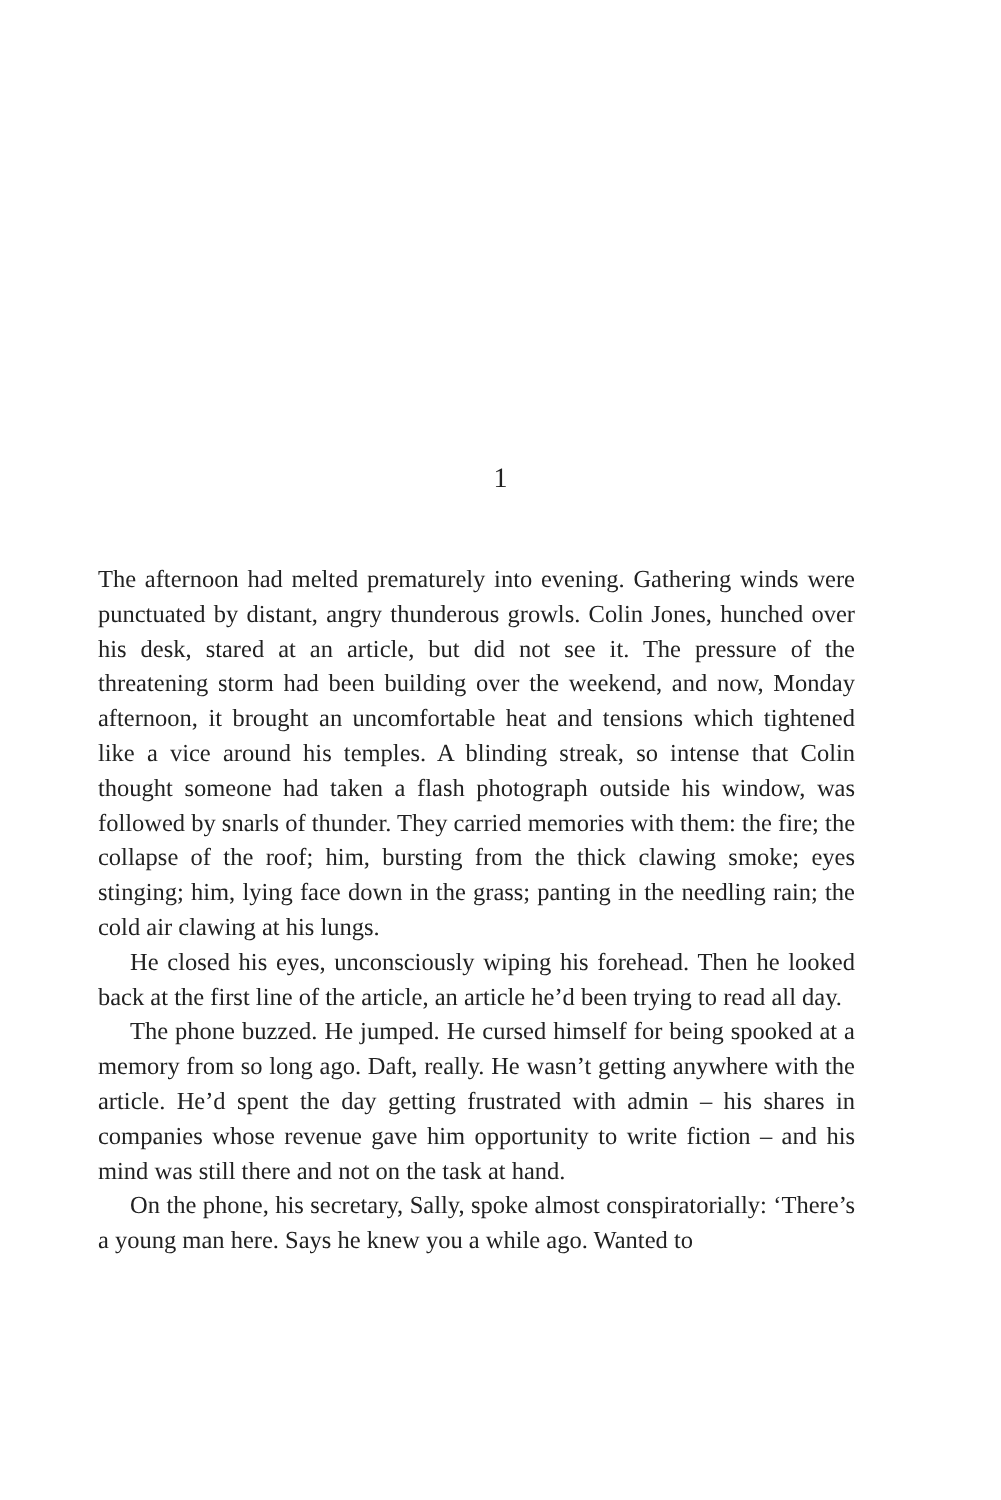1
The afternoon had melted prematurely into evening. Gathering winds were punctuated by distant, angry thunderous growls. Colin Jones, hunched over his desk, stared at an article, but did not see it. The pressure of the threatening storm had been building over the weekend, and now, Monday afternoon, it brought an uncomfortable heat and tensions which tightened like a vice around his temples. A blinding streak, so intense that Colin thought someone had taken a flash photograph outside his window, was followed by snarls of thunder. They carried memories with them: the fire; the collapse of the roof; him, bursting from the thick clawing smoke; eyes stinging; him, lying face down in the grass; panting in the needling rain; the cold air clawing at his lungs.
He closed his eyes, unconsciously wiping his forehead. Then he looked back at the first line of the article, an article he’d been trying to read all day.
The phone buzzed. He jumped. He cursed himself for being spooked at a memory from so long ago. Daft, really. He wasn’t getting anywhere with the article. He’d spent the day getting frustrated with admin – his shares in companies whose revenue gave him opportunity to write fiction – and his mind was still there and not on the task at hand.
On the phone, his secretary, Sally, spoke almost conspiratorially: ‘There’s a young man here. Says he knew you a while ago. Wanted to